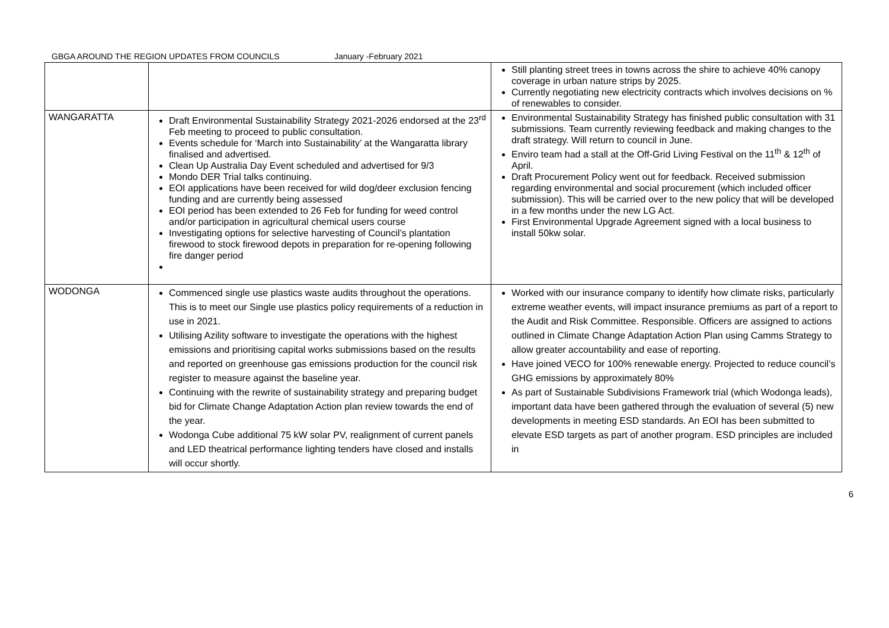GBGA AROUND THE REGION UPDATES FROM COUNCILS January -February 2021
| | | Still planting street trees in towns across the shire to achieve 40% canopy coverage in urban nature strips by 2025. Currently negotiating new electricity contracts which involves decisions on % of renewables to consider. |
| WANGARATTA | Draft Environmental Sustainability Strategy 2021-2026 endorsed at the 23<sup>rd</sup> Feb meeting to proceed to public consultation. Events schedule for ‘March into Sustainability’ at the Wangaratta library finalised and advertised. Clean Up Australia Day Event scheduled and advertised for 9/3 Mondo DER Trial talks continuing. EOI applications have been received for wild dog/deer exclusion fencing funding and are currently being assessed EOI period has been extended to 26 Feb for funding for weed control and/or participation in agricultural chemical users course Investigating options for selective harvesting of Council’s plantation firewood to stock firewood depots in preparation for re-opening following fire danger period | Environmental Sustainability Strategy has finished public consultation with 31 submissions. Team currently reviewing feedback and making changes to the draft strategy. Will return to council in June. Enviro team had a stall at the Off-Grid Living Festival on the 11<sup>th</sup> & 12<sup>th</sup> of April. Draft Procurement Policy went out for feedback. Received submission regarding environmental and social procurement (which included officer submission). This will be carried over to the new policy that will be developed in a few months under the new LG Act. First Environmental Upgrade Agreement signed with a local business to install 50kw solar. |
| WODONGA | Commenced single use plastics waste audits throughout the operations. This is to meet our Single use plastics policy requirements of a reduction in use in 2021. Utilising Azility software to investigate the operations with the highest emissions and prioritising capital works submissions based on the results and reported on greenhouse gas emissions production for the council risk register to measure against the baseline year. Continuing with the rewrite of sustainability strategy and preparing budget bid for Climate Change Adaptation Action plan review towards the end of the year. Wodonga Cube additional 75 kW solar PV, realignment of current panels and LED theatrical performance lighting tenders have closed and installs will occur shortly. | Worked with our insurance company to identify how climate risks, particularly extreme weather events, will impact insurance premiums as part of a report to the Audit and Risk Committee. Responsible. Officers are assigned to actions outlined in Climate Change Adaptation Action Plan using Camms Strategy to allow greater accountability and ease of reporting. Have joined VECO for 100% renewable energy. Projected to reduce council’s GHG emissions by approximately 80% As part of Sustainable Subdivisions Framework trial (which Wodonga leads), important data have been gathered through the evaluation of several (5) new developments in meeting ESD standards. An EOI has been submitted to elevate ESD targets as part of another program. ESD principles are included in |
6